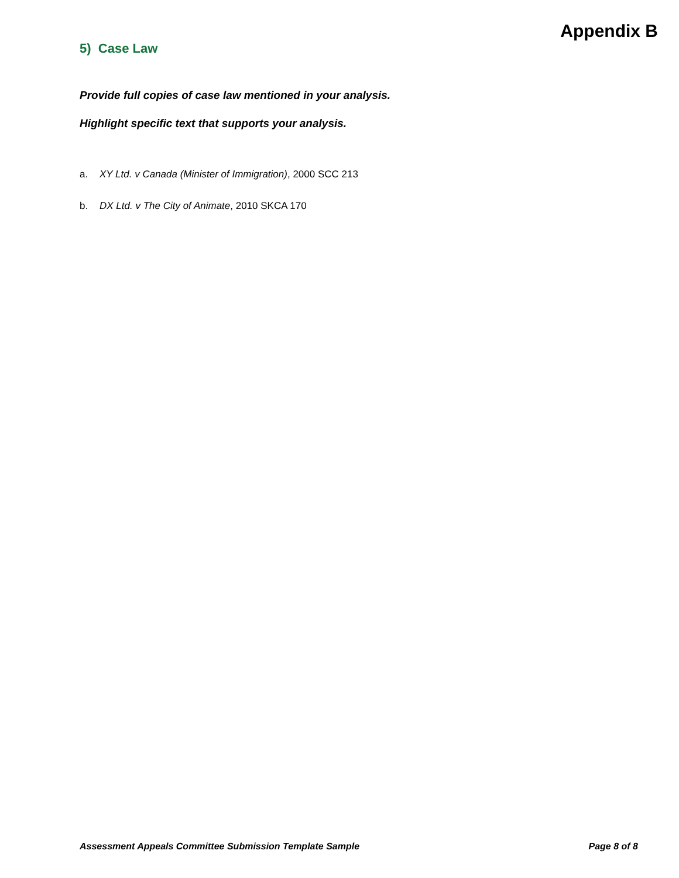5) Case Law
Provide full copies of case law mentioned in your analysis.
Highlight specific text that supports your analysis.
a. XY Ltd. v Canada (Minister of Immigration), 2000 SCC 213
b. DX Ltd. v The City of Animate, 2010 SKCA 170
Appendix B
Assessment Appeals Committee Submission Template Sample Page 8 of 8